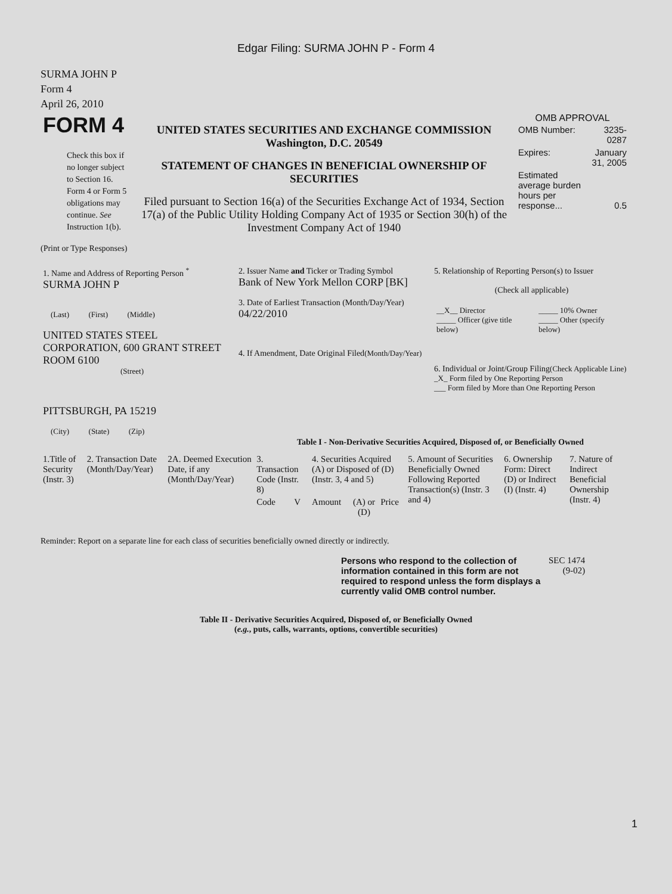Edgar Filing: SURMA JOHN P - Form 4
SURMA JOHN P
Form 4
April 26, 2010
| FORM 4 Check this box if no longer subject to Section 16. Form 4 or Form 5 obligations may continue. See Instruction 1(b). | UNITED STATES SECURITIES AND EXCHANGE COMMISSION Washington, D.C. 20549 STATEMENT OF CHANGES IN BENEFICIAL OWNERSHIP OF SECURITIES Filed pursuant to Section 16(a) of the Securities Exchange Act of 1934, Section 17(a) of the Public Utility Holding Company Act of 1935 or Section 30(h) of the Investment Company Act of 1940 | OMB APPROVAL / OMB Number: / 3235-0287 / / Expires: / January 31, 2005 / / Estimated average burden hours per response... / 0.5 / |
(Print or Type Responses)
| 1. Name and Address of Reporting Person <sup>*</sup> SURMA JOHN P (Last) (First) (Middle) UNITED STATES STEEL CORPORATION, 600 GRANT STREET ROOM 6100 (Street) PITTSBURGH, PA 15219 (City) (State) (Zip) | 2. Issuer Name and Ticker or Trading Symbol Bank of New York Mellon CORP [BK] 3. Date of Earliest Transaction (Month/Day/Year) 04/22/2010 4. If Amendment, Date Original Filed (Month/Day/Year) | 5. Relationship of Reporting Person(s) to Issuer (Check all applicable) / __X__ Director _____ Officer (give title below) / _____ 10% Owner _____ Other (specify below) / 6. Individual or Joint/Group Filing (Check Applicable Line) _X_ Form filed by One Reporting Person ___ Form filed by More than One Reporting Person |
Table I - Non-Derivative Securities Acquired, Disposed of, or Beneficially Owned
| 1.Title of Security (Instr. 3) | 2. Transaction Date (Month/Day/Year) | 2A. Deemed Execution Date, if any (Month/Day/Year) | 3. Transaction Code (Instr. 8) | | 4. Securities Acquired (A) or Disposed of (D) (Instr. 3, 4 and 5) | | | 5. Amount of Securities Beneficially Owned Following Reported Transaction(s) (Instr. 3 and 4) | 6. Ownership Form: Direct (D) or Indirect (I) (Instr. 4) | 7. Nature of Indirect Beneficial Ownership (Instr. 4) |
| --- | --- | --- | --- | --- | --- | --- | --- | --- | --- | --- |
| | | | Code | V | Amount | (A) or (D) | Price | | | |
Reminder: Report on a separate line for each class of securities beneficially owned directly or indirectly.
| Persons who respond to the collection of information contained in this form are not required to respond unless the form displays a currently valid OMB control number. | SEC 1474 (9-02) |
Table II - Derivative Securities Acquired, Disposed of, or Beneficially Owned
(e.g., puts, calls, warrants, options, convertible securities)
1